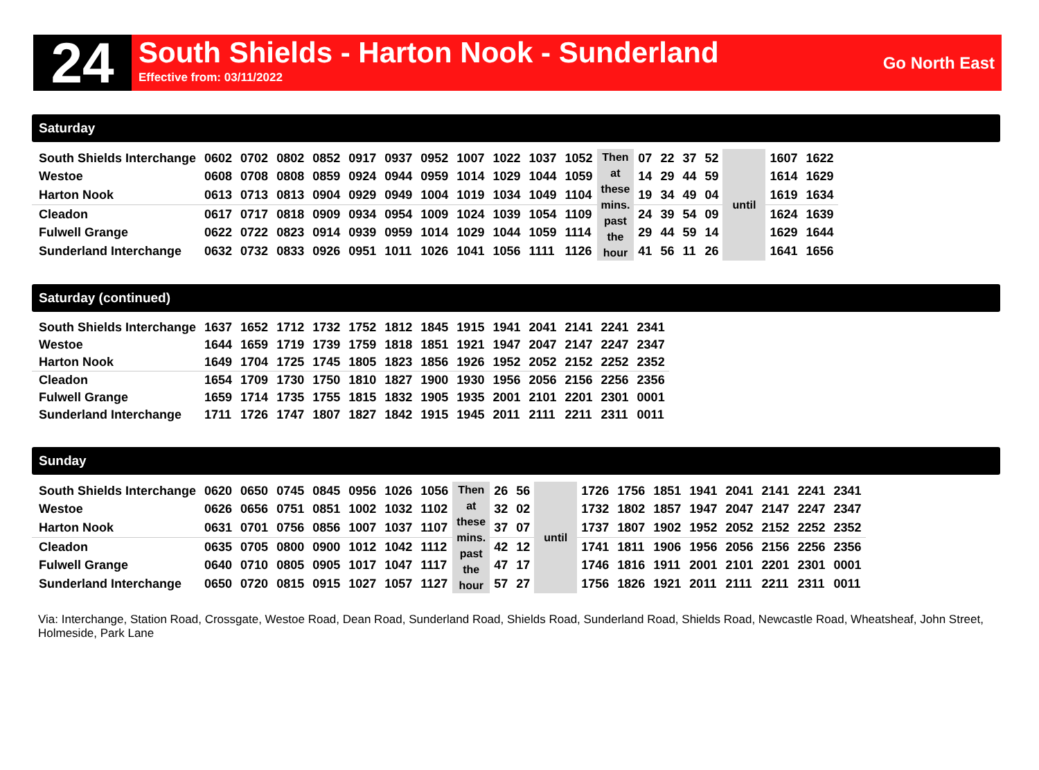24
South Shields - Harton Nook - Sunderland
Effective from: 03/11/2022
Go North East
Saturday
| South Shields Interchange | 0602 | 0702 | 0802 | 0852 | 0917 | 0937 | 0952 | 1007 | 1022 | 1037 | 1052 | Then at these mins. past the hour | 07 | 22 | 37 | 52 | until | 1607 | 1622 |
| Westoe | 0608 | 0708 | 0808 | 0859 | 0924 | 0944 | 0959 | 1014 | 1029 | 1044 | 1059 | | 14 | 29 | 44 | 59 | | 1614 | 1629 |
| Harton Nook | 0613 | 0713 | 0813 | 0904 | 0929 | 0949 | 1004 | 1019 | 1034 | 1049 | 1104 | | 19 | 34 | 49 | 04 | | 1619 | 1634 |
| Cleadon | 0617 | 0717 | 0818 | 0909 | 0934 | 0954 | 1009 | 1024 | 1039 | 1054 | 1109 | | 24 | 39 | 54 | 09 | | 1624 | 1639 |
| Fulwell Grange | 0622 | 0722 | 0823 | 0914 | 0939 | 0959 | 1014 | 1029 | 1044 | 1059 | 1114 | | 29 | 44 | 59 | 14 | | 1629 | 1644 |
| Sunderland Interchange | 0632 | 0732 | 0833 | 0926 | 0951 | 1011 | 1026 | 1041 | 1056 | 1111 | 1126 | | 41 | 56 | 11 | 26 | | 1641 | 1656 |
Saturday (continued)
| South Shields Interchange | 1637 | 1652 | 1712 | 1732 | 1752 | 1812 | 1845 | 1915 | 1941 | 2041 | 2141 | 2241 | 2341 |
| Westoe | 1644 | 1659 | 1719 | 1739 | 1759 | 1818 | 1851 | 1921 | 1947 | 2047 | 2147 | 2247 | 2347 |
| Harton Nook | 1649 | 1704 | 1725 | 1745 | 1805 | 1823 | 1856 | 1926 | 1952 | 2052 | 2152 | 2252 | 2352 |
| Cleadon | 1654 | 1709 | 1730 | 1750 | 1810 | 1827 | 1900 | 1930 | 1956 | 2056 | 2156 | 2256 | 2356 |
| Fulwell Grange | 1659 | 1714 | 1735 | 1755 | 1815 | 1832 | 1905 | 1935 | 2001 | 2101 | 2201 | 2301 | 0001 |
| Sunderland Interchange | 1711 | 1726 | 1747 | 1807 | 1827 | 1842 | 1915 | 1945 | 2011 | 2111 | 2211 | 2311 | 0011 |
Sunday
| South Shields Interchange | 0620 | 0650 | 0745 | 0845 | 0956 | 1026 | 1056 | Then at these mins. past the hour | 26 | 56 | until | 1726 | 1756 | 1851 | 1941 | 2041 | 2141 | 2241 | 2341 |
| Westoe | 0626 | 0656 | 0751 | 0851 | 1002 | 1032 | 1102 | | 32 | 02 | | 1732 | 1802 | 1857 | 1947 | 2047 | 2147 | 2247 | 2347 |
| Harton Nook | 0631 | 0701 | 0756 | 0856 | 1007 | 1037 | 1107 | | 37 | 07 | | 1737 | 1807 | 1902 | 1952 | 2052 | 2152 | 2252 | 2352 |
| Cleadon | 0635 | 0705 | 0800 | 0900 | 1012 | 1042 | 1112 | | 42 | 12 | | 1741 | 1811 | 1906 | 1956 | 2056 | 2156 | 2256 | 2356 |
| Fulwell Grange | 0640 | 0710 | 0805 | 0905 | 1017 | 1047 | 1117 | | 47 | 17 | | 1746 | 1816 | 1911 | 2001 | 2101 | 2201 | 2301 | 0001 |
| Sunderland Interchange | 0650 | 0720 | 0815 | 0915 | 1027 | 1057 | 1127 | | 57 | 27 | | 1756 | 1826 | 1921 | 2011 | 2111 | 2211 | 2311 | 0011 |
Via: Interchange, Station Road, Crossgate, Westoe Road, Dean Road, Sunderland Road, Shields Road, Sunderland Road, Shields Road, Newcastle Road, Wheatsheaf, John Street, Holmeside, Park Lane